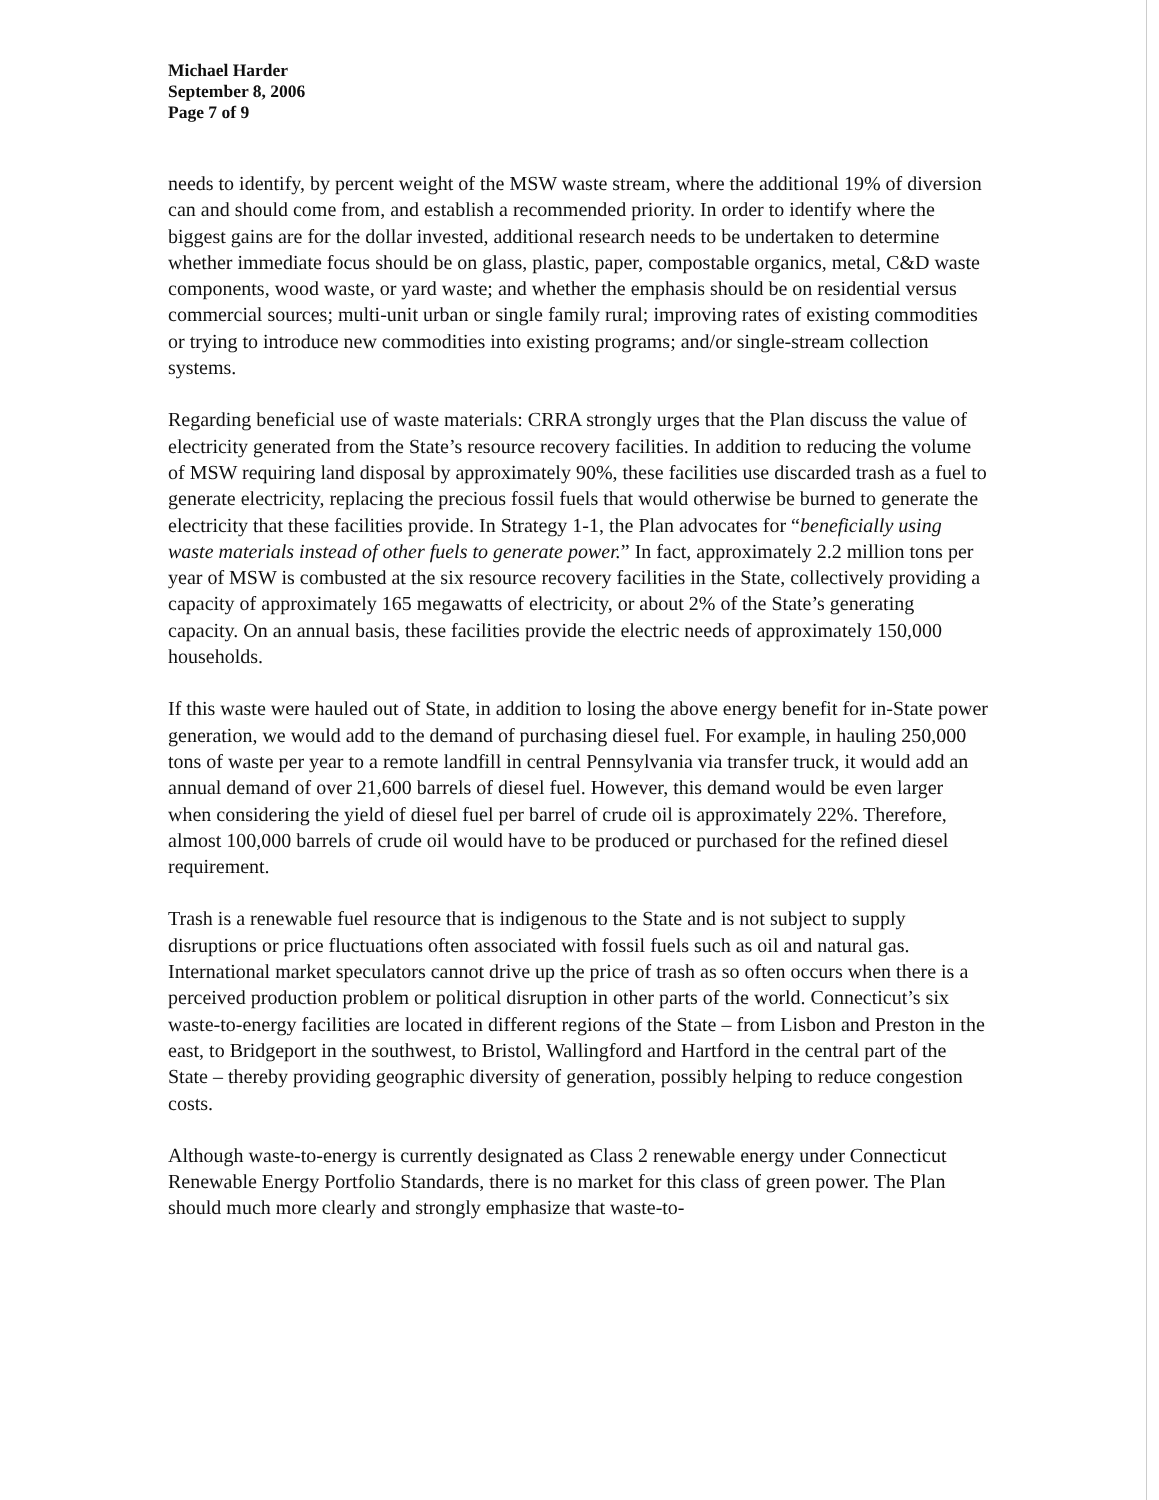Michael Harder
September 8, 2006
Page 7 of 9
needs to identify, by percent weight of the MSW waste stream, where the additional 19% of diversion can and should come from, and establish a recommended priority. In order to identify where the biggest gains are for the dollar invested, additional research needs to be undertaken to determine whether immediate focus should be on glass, plastic, paper, compostable organics, metal, C&D waste components, wood waste, or yard waste; and whether the emphasis should be on residential versus commercial sources; multi-unit urban or single family rural; improving rates of existing commodities or trying to introduce new commodities into existing programs; and/or single-stream collection systems.
Regarding beneficial use of waste materials: CRRA strongly urges that the Plan discuss the value of electricity generated from the State’s resource recovery facilities. In addition to reducing the volume of MSW requiring land disposal by approximately 90%, these facilities use discarded trash as a fuel to generate electricity, replacing the precious fossil fuels that would otherwise be burned to generate the electricity that these facilities provide. In Strategy 1-1, the Plan advocates for “beneficially using waste materials instead of other fuels to generate power.” In fact, approximately 2.2 million tons per year of MSW is combusted at the six resource recovery facilities in the State, collectively providing a capacity of approximately 165 megawatts of electricity, or about 2% of the State’s generating capacity. On an annual basis, these facilities provide the electric needs of approximately 150,000 households.
If this waste were hauled out of State, in addition to losing the above energy benefit for in-State power generation, we would add to the demand of purchasing diesel fuel. For example, in hauling 250,000 tons of waste per year to a remote landfill in central Pennsylvania via transfer truck, it would add an annual demand of over 21,600 barrels of diesel fuel. However, this demand would be even larger when considering the yield of diesel fuel per barrel of crude oil is approximately 22%. Therefore, almost 100,000 barrels of crude oil would have to be produced or purchased for the refined diesel requirement.
Trash is a renewable fuel resource that is indigenous to the State and is not subject to supply disruptions or price fluctuations often associated with fossil fuels such as oil and natural gas. International market speculators cannot drive up the price of trash as so often occurs when there is a perceived production problem or political disruption in other parts of the world. Connecticut’s six waste-to-energy facilities are located in different regions of the State – from Lisbon and Preston in the east, to Bridgeport in the southwest, to Bristol, Wallingford and Hartford in the central part of the State – thereby providing geographic diversity of generation, possibly helping to reduce congestion costs.
Although waste-to-energy is currently designated as Class 2 renewable energy under Connecticut Renewable Energy Portfolio Standards, there is no market for this class of green power. The Plan should much more clearly and strongly emphasize that waste-to-